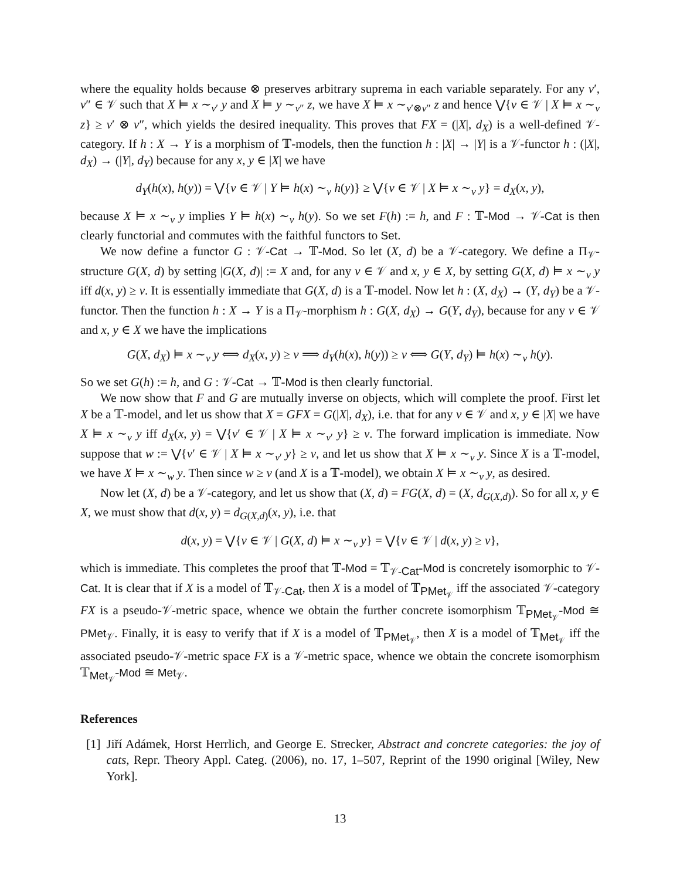where the equality holds because ⊗ preserves arbitrary suprema in each variable separately. For any v′, v″ ∈ 𝒱 such that X ⊨ x ∼<sub>v′</sub> y and X ⊨ y ∼<sub>v″</sub> z, we have X ⊨ x ∼<sub>v′⊗v″</sub> z and hence ⋁{v ∈ 𝒱 | X ⊨ x ∼<sub>v</sub> z} ≥ v′ ⊗ v″, which yields the desired inequality. This proves that FX = (|X|, d<sub>X</sub>) is a well-defined 𝒱-category. If h : X → Y is a morphism of 𝕋-models, then the function h : |X| → |Y| is a 𝒱-functor h : (|X|, d<sub>X</sub>) → (|Y|, d<sub>Y</sub>) because for any x, y ∈ |X| we have
d<sub>Y</sub>(h(x), h(y)) = ⋁{v ∈ 𝒱 | Y ⊨ h(x) ∼<sub>v</sub> h(y)} ≥ ⋁{v ∈ 𝒱 | X ⊨ x ∼<sub>v</sub> y} = d<sub>X</sub>(x, y),
because X ⊨ x ∼<sub>v</sub> y implies Y ⊨ h(x) ∼<sub>v</sub> h(y). So we set F(h) := h, and F : 𝕋-Mod → 𝒱-Cat is then clearly functorial and commutes with the faithful functors to Set.
We now define a functor G : 𝒱-Cat → 𝕋-Mod. So let (X, d) be a 𝒱-category. We define a Π<sub>𝒱</sub>-structure G(X, d) by setting |G(X, d)| := X and, for any v ∈ 𝒱 and x, y ∈ X, by setting G(X, d) ⊨ x ∼<sub>v</sub> y iff d(x, y) ≥ v. It is essentially immediate that G(X, d) is a 𝕋-model. Now let h : (X, d<sub>X</sub>) → (Y, d<sub>Y</sub>) be a 𝒱-functor. Then the function h : X → Y is a Π<sub>𝒱</sub>-morphism h : G(X, d<sub>X</sub>) → G(Y, d<sub>Y</sub>), because for any v ∈ 𝒱 and x, y ∈ X we have the implications
G(X, d<sub>X</sub>) ⊨ x ∼<sub>v</sub> y ⟺ d<sub>X</sub>(x, y) ≥ v ⟹ d<sub>Y</sub>(h(x), h(y)) ≥ v ⟺ G(Y, d<sub>Y</sub>) ⊨ h(x) ∼<sub>v</sub> h(y).
So we set G(h) := h, and G : 𝒱-Cat → 𝕋-Mod is then clearly functorial.
We now show that F and G are mutually inverse on objects, which will complete the proof. First let X be a 𝕋-model, and let us show that X = GFX = G(|X|, d<sub>X</sub>), i.e. that for any v ∈ 𝒱 and x, y ∈ |X| we have X ⊨ x ∼<sub>v</sub> y iff d<sub>X</sub>(x, y) = ⋁{v′ ∈ 𝒱 | X ⊨ x ∼<sub>v′</sub> y} ≥ v. The forward implication is immediate. Now suppose that w := ⋁{v′ ∈ 𝒱 | X ⊨ x ∼<sub>v′</sub> y} ≥ v, and let us show that X ⊨ x ∼<sub>v</sub> y. Since X is a 𝕋-model, we have X ⊨ x ∼<sub>w</sub> y. Then since w ≥ v (and X is a 𝕋-model), we obtain X ⊨ x ∼<sub>v</sub> y, as desired.
Now let (X, d) be a 𝒱-category, and let us show that (X, d) = FG(X, d) = (X, d<sub>G(X,d)</sub>). So for all x, y ∈ X, we must show that d(x, y) = d<sub>G(X,d)</sub>(x, y), i.e. that
d(x, y) = ⋁{v ∈ 𝒱 | G(X, d) ⊨ x ∼<sub>v</sub> y} = ⋁{v ∈ 𝒱 | d(x, y) ≥ v},
which is immediate. This completes the proof that 𝕋-Mod = 𝕋<sub>𝒱-Cat</sub>-Mod is concretely isomorphic to 𝒱-Cat. It is clear that if X is a model of 𝕋<sub>𝒱-Cat</sub>, then X is a model of 𝕋<sub>PMet<sub>𝒱</sub></sub> iff the associated 𝒱-category FX is a pseudo-𝒱-metric space, whence we obtain the further concrete isomorphism 𝕋<sub>PMet<sub>𝒱</sub></sub>-Mod ≅ PMet<sub>𝒱</sub>. Finally, it is easy to verify that if X is a model of 𝕋<sub>PMet<sub>𝒱</sub></sub>, then X is a model of 𝕋<sub>Met<sub>𝒱</sub></sub> iff the associated pseudo-𝒱-metric space FX is a 𝒱-metric space, whence we obtain the concrete isomorphism 𝕋<sub>Met<sub>𝒱</sub></sub>-Mod ≅ Met<sub>𝒱</sub>.
References
[1] Jiří Adámek, Horst Herrlich, and George E. Strecker, Abstract and concrete categories: the joy of cats, Repr. Theory Appl. Categ. (2006), no. 17, 1–507, Reprint of the 1990 original [Wiley, New York].
13